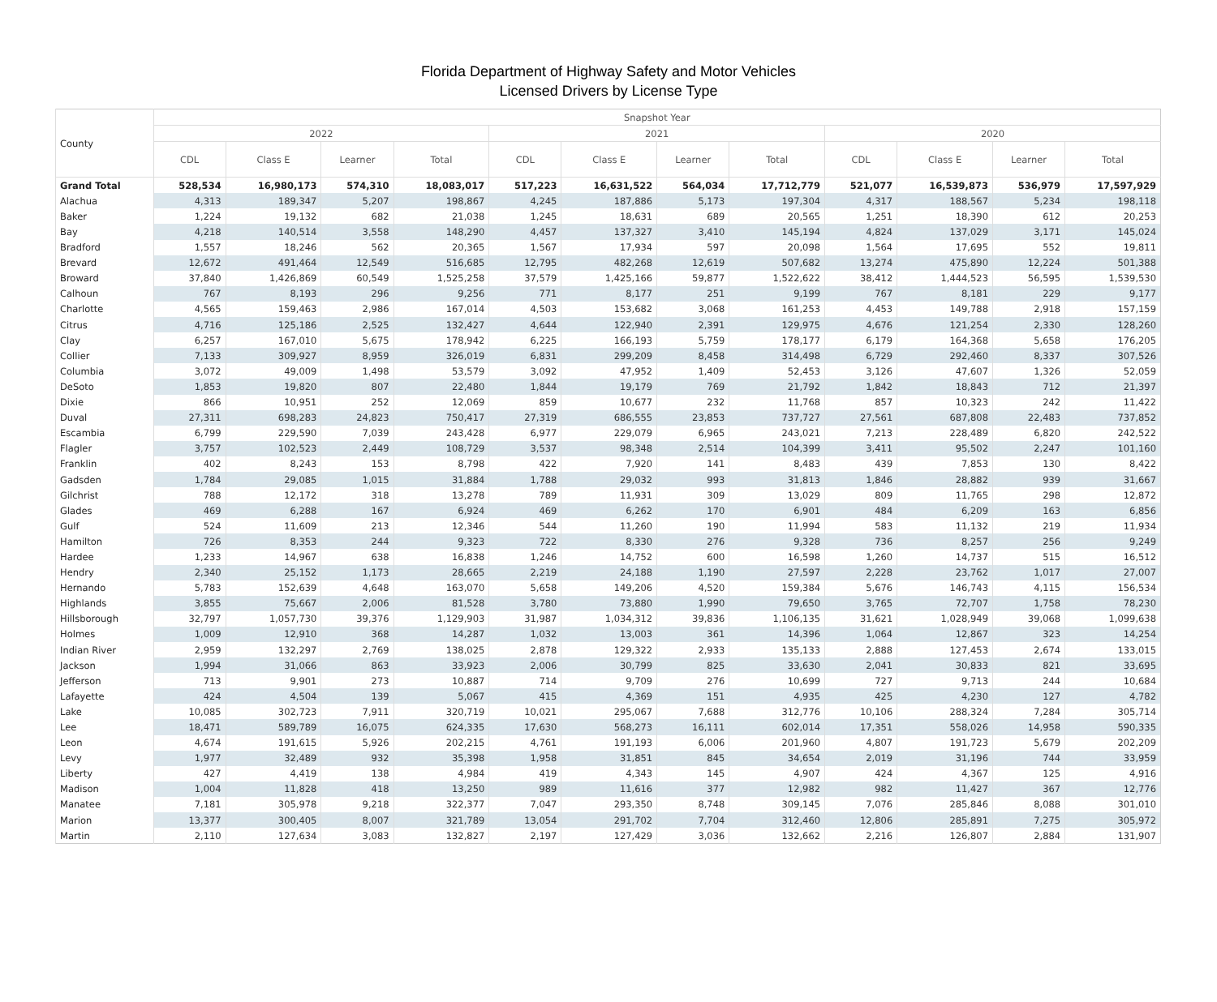Florida Department of Highway Safety and Motor Vehicles
Licensed Drivers by License Type
| County | Snapshot Year | | | | | | | | | | | |
| --- | --- | --- | --- | --- | --- | --- | --- | --- | --- | --- | --- | --- |
| | 2022 | | | | 2021 | | | | 2020 | | | |
| | CDL | Class E | Learner | Total | CDL | Class E | Learner | Total | CDL | Class E | Learner | Total |
| Grand Total | 528,534 | 16,980,173 | 574,310 | 18,083,017 | 517,223 | 16,631,522 | 564,034 | 17,712,779 | 521,077 | 16,539,873 | 536,979 | 17,597,929 |
| Alachua | 4,313 | 189,347 | 5,207 | 198,867 | 4,245 | 187,886 | 5,173 | 197,304 | 4,317 | 188,567 | 5,234 | 198,118 |
| Baker | 1,224 | 19,132 | 682 | 21,038 | 1,245 | 18,631 | 689 | 20,565 | 1,251 | 18,390 | 612 | 20,253 |
| Bay | 4,218 | 140,514 | 3,558 | 148,290 | 4,457 | 137,327 | 3,410 | 145,194 | 4,824 | 137,029 | 3,171 | 145,024 |
| Bradford | 1,557 | 18,246 | 562 | 20,365 | 1,567 | 17,934 | 597 | 20,098 | 1,564 | 17,695 | 552 | 19,811 |
| Brevard | 12,672 | 491,464 | 12,549 | 516,685 | 12,795 | 482,268 | 12,619 | 507,682 | 13,274 | 475,890 | 12,224 | 501,388 |
| Broward | 37,840 | 1,426,869 | 60,549 | 1,525,258 | 37,579 | 1,425,166 | 59,877 | 1,522,622 | 38,412 | 1,444,523 | 56,595 | 1,539,530 |
| Calhoun | 767 | 8,193 | 296 | 9,256 | 771 | 8,177 | 251 | 9,199 | 767 | 8,181 | 229 | 9,177 |
| Charlotte | 4,565 | 159,463 | 2,986 | 167,014 | 4,503 | 153,682 | 3,068 | 161,253 | 4,453 | 149,788 | 2,918 | 157,159 |
| Citrus | 4,716 | 125,186 | 2,525 | 132,427 | 4,644 | 122,940 | 2,391 | 129,975 | 4,676 | 121,254 | 2,330 | 128,260 |
| Clay | 6,257 | 167,010 | 5,675 | 178,942 | 6,225 | 166,193 | 5,759 | 178,177 | 6,179 | 164,368 | 5,658 | 176,205 |
| Collier | 7,133 | 309,927 | 8,959 | 326,019 | 6,831 | 299,209 | 8,458 | 314,498 | 6,729 | 292,460 | 8,337 | 307,526 |
| Columbia | 3,072 | 49,009 | 1,498 | 53,579 | 3,092 | 47,952 | 1,409 | 52,453 | 3,126 | 47,607 | 1,326 | 52,059 |
| DeSoto | 1,853 | 19,820 | 807 | 22,480 | 1,844 | 19,179 | 769 | 21,792 | 1,842 | 18,843 | 712 | 21,397 |
| Dixie | 866 | 10,951 | 252 | 12,069 | 859 | 10,677 | 232 | 11,768 | 857 | 10,323 | 242 | 11,422 |
| Duval | 27,311 | 698,283 | 24,823 | 750,417 | 27,319 | 686,555 | 23,853 | 737,727 | 27,561 | 687,808 | 22,483 | 737,852 |
| Escambia | 6,799 | 229,590 | 7,039 | 243,428 | 6,977 | 229,079 | 6,965 | 243,021 | 7,213 | 228,489 | 6,820 | 242,522 |
| Flagler | 3,757 | 102,523 | 2,449 | 108,729 | 3,537 | 98,348 | 2,514 | 104,399 | 3,411 | 95,502 | 2,247 | 101,160 |
| Franklin | 402 | 8,243 | 153 | 8,798 | 422 | 7,920 | 141 | 8,483 | 439 | 7,853 | 130 | 8,422 |
| Gadsden | 1,784 | 29,085 | 1,015 | 31,884 | 1,788 | 29,032 | 993 | 31,813 | 1,846 | 28,882 | 939 | 31,667 |
| Gilchrist | 788 | 12,172 | 318 | 13,278 | 789 | 11,931 | 309 | 13,029 | 809 | 11,765 | 298 | 12,872 |
| Glades | 469 | 6,288 | 167 | 6,924 | 469 | 6,262 | 170 | 6,901 | 484 | 6,209 | 163 | 6,856 |
| Gulf | 524 | 11,609 | 213 | 12,346 | 544 | 11,260 | 190 | 11,994 | 583 | 11,132 | 219 | 11,934 |
| Hamilton | 726 | 8,353 | 244 | 9,323 | 722 | 8,330 | 276 | 9,328 | 736 | 8,257 | 256 | 9,249 |
| Hardee | 1,233 | 14,967 | 638 | 16,838 | 1,246 | 14,752 | 600 | 16,598 | 1,260 | 14,737 | 515 | 16,512 |
| Hendry | 2,340 | 25,152 | 1,173 | 28,665 | 2,219 | 24,188 | 1,190 | 27,597 | 2,228 | 23,762 | 1,017 | 27,007 |
| Hernando | 5,783 | 152,639 | 4,648 | 163,070 | 5,658 | 149,206 | 4,520 | 159,384 | 5,676 | 146,743 | 4,115 | 156,534 |
| Highlands | 3,855 | 75,667 | 2,006 | 81,528 | 3,780 | 73,880 | 1,990 | 79,650 | 3,765 | 72,707 | 1,758 | 78,230 |
| Hillsborough | 32,797 | 1,057,730 | 39,376 | 1,129,903 | 31,987 | 1,034,312 | 39,836 | 1,106,135 | 31,621 | 1,028,949 | 39,068 | 1,099,638 |
| Holmes | 1,009 | 12,910 | 368 | 14,287 | 1,032 | 13,003 | 361 | 14,396 | 1,064 | 12,867 | 323 | 14,254 |
| Indian River | 2,959 | 132,297 | 2,769 | 138,025 | 2,878 | 129,322 | 2,933 | 135,133 | 2,888 | 127,453 | 2,674 | 133,015 |
| Jackson | 1,994 | 31,066 | 863 | 33,923 | 2,006 | 30,799 | 825 | 33,630 | 2,041 | 30,833 | 821 | 33,695 |
| Jefferson | 713 | 9,901 | 273 | 10,887 | 714 | 9,709 | 276 | 10,699 | 727 | 9,713 | 244 | 10,684 |
| Lafayette | 424 | 4,504 | 139 | 5,067 | 415 | 4,369 | 151 | 4,935 | 425 | 4,230 | 127 | 4,782 |
| Lake | 10,085 | 302,723 | 7,911 | 320,719 | 10,021 | 295,067 | 7,688 | 312,776 | 10,106 | 288,324 | 7,284 | 305,714 |
| Lee | 18,471 | 589,789 | 16,075 | 624,335 | 17,630 | 568,273 | 16,111 | 602,014 | 17,351 | 558,026 | 14,958 | 590,335 |
| Leon | 4,674 | 191,615 | 5,926 | 202,215 | 4,761 | 191,193 | 6,006 | 201,960 | 4,807 | 191,723 | 5,679 | 202,209 |
| Levy | 1,977 | 32,489 | 932 | 35,398 | 1,958 | 31,851 | 845 | 34,654 | 2,019 | 31,196 | 744 | 33,959 |
| Liberty | 427 | 4,419 | 138 | 4,984 | 419 | 4,343 | 145 | 4,907 | 424 | 4,367 | 125 | 4,916 |
| Madison | 1,004 | 11,828 | 418 | 13,250 | 989 | 11,616 | 377 | 12,982 | 982 | 11,427 | 367 | 12,776 |
| Manatee | 7,181 | 305,978 | 9,218 | 322,377 | 7,047 | 293,350 | 8,748 | 309,145 | 7,076 | 285,846 | 8,088 | 301,010 |
| Marion | 13,377 | 300,405 | 8,007 | 321,789 | 13,054 | 291,702 | 7,704 | 312,460 | 12,806 | 285,891 | 7,275 | 305,972 |
| Martin | 2,110 | 127,634 | 3,083 | 132,827 | 2,197 | 127,429 | 3,036 | 132,662 | 2,216 | 126,807 | 2,884 | 131,907 |